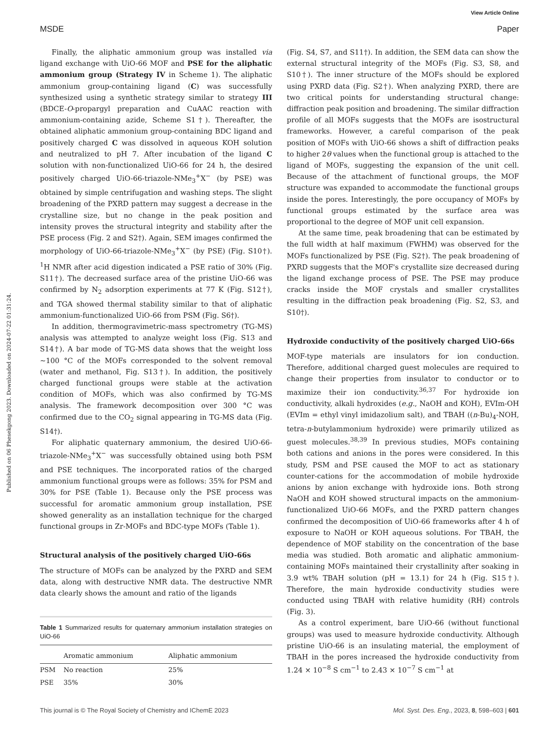View Article Online
MSDE Paper
Published on 06 Phesekgong 2023. Downloaded on 2024-07-22 01:31:24.
Finally, the aliphatic ammonium group was installed via ligand exchange with UiO-66 MOF and PSE for the aliphatic ammonium group (Strategy IV in Scheme 1). The aliphatic ammonium group-containing ligand (C) was successfully synthesized using a synthetic strategy similar to strategy III (BDCE-O-propargyl preparation and CuAAC reaction with ammonium-containing azide, Scheme S1†). Thereafter, the obtained aliphatic ammonium group-containing BDC ligand and positively charged C was dissolved in aqueous KOH solution and neutralized to pH 7. After incubation of the ligand C solution with non-functionalized UiO-66 for 24 h, the desired positively charged UiO-66-triazole-NMe<sub>3</sub><sup>+</sup>X<sup>−</sup> (by PSE) was obtained by simple centrifugation and washing steps. The slight broadening of the PXRD pattern may suggest a decrease in the crystalline size, but no change in the peak position and intensity proves the structural integrity and stability after the PSE process (Fig. 2 and S2†). Again, SEM images confirmed the morphology of UiO-66-triazole-NMe<sub>3</sub><sup>+</sup>X<sup>−</sup> (by PSE) (Fig. S10†). <sup>1</sup>H NMR after acid digestion indicated a PSE ratio of 30% (Fig. S11†). The decreased surface area of the pristine UiO-66 was confirmed by N<sub>2</sub> adsorption experiments at 77 K (Fig. S12†), and TGA showed thermal stability similar to that of aliphatic ammonium-functionalized UiO-66 from PSM (Fig. S6†).
In addition, thermogravimetric-mass spectrometry (TG-MS) analysis was attempted to analyze weight loss (Fig. S13 and S14†). A bar mode of TG-MS data shows that the weight loss ∼100 °C of the MOFs corresponded to the solvent removal (water and methanol, Fig. S13†). In addition, the positively charged functional groups were stable at the activation condition of MOFs, which was also confirmed by TG-MS analysis. The framework decomposition over 300 °C was confirmed due to the CO<sub>2</sub> signal appearing in TG-MS data (Fig. S14†).
For aliphatic quaternary ammonium, the desired UiO-66-triazole-NMe<sub>3</sub><sup>+</sup>X<sup>−</sup> was successfully obtained using both PSM and PSE techniques. The incorporated ratios of the charged ammonium functional groups were as follows: 35% for PSM and 30% for PSE (Table 1). Because only the PSE process was successful for aromatic ammonium group installation, PSE showed generality as an installation technique for the charged functional groups in Zr-MOFs and BDC-type MOFs (Table 1).
Structural analysis of the positively charged UiO-66s
The structure of MOFs can be analyzed by the PXRD and SEM data, along with destructive NMR data. The destructive NMR data clearly shows the amount and ratio of the ligands
Table 1 Summarized results for quaternary ammonium installation strategies on UiO-66
| | Aromatic ammonium | Aliphatic ammonium |
| --- | --- | --- |
| PSM | No reaction | 25% |
| PSE | 35% | 30% |
(Fig. S4, S7, and S11†). In addition, the SEM data can show the external structural integrity of the MOFs (Fig. S3, S8, and S10†). The inner structure of the MOFs should be explored using PXRD data (Fig. S2†). When analyzing PXRD, there are two critical points for understanding structural change: diffraction peak position and broadening. The similar diffraction profile of all MOFs suggests that the MOFs are isostructural frameworks. However, a careful comparison of the peak position of MOFs with UiO-66 shows a shift of diffraction peaks to higher 2θ values when the functional group is attached to the ligand of MOFs, suggesting the expansion of the unit cell. Because of the attachment of functional groups, the MOF structure was expanded to accommodate the functional groups inside the pores. Interestingly, the pore occupancy of MOFs by functional groups estimated by the surface area was proportional to the degree of MOF unit cell expansion.
At the same time, peak broadening that can be estimated by the full width at half maximum (FWHM) was observed for the MOFs functionalized by PSE (Fig. S2†). The peak broadening of PXRD suggests that the MOF's crystallite size decreased during the ligand exchange process of PSE. The PSE may produce cracks inside the MOF crystals and smaller crystallites resulting in the diffraction peak broadening (Fig. S2, S3, and S10†).
Hydroxide conductivity of the positively charged UiO-66s
MOF-type materials are insulators for ion conduction. Therefore, additional charged guest molecules are required to change their properties from insulator to conductor or to maximize their ion conductivity.<sup>36,37</sup> For hydroxide ion conductivity, alkali hydroxides (e.g., NaOH and KOH), EVIm-OH (EVIm = ethyl vinyl imidazolium salt), and TBAH ((n-Bu)<sub>4</sub>-NOH, tetra-n-butylammonium hydroxide) were primarily utilized as guest molecules.<sup>38,39</sup> In previous studies, MOFs containing both cations and anions in the pores were considered. In this study, PSM and PSE caused the MOF to act as stationary counter-cations for the accommodation of mobile hydroxide anions by anion exchange with hydroxide ions. Both strong NaOH and KOH showed structural impacts on the ammonium-functionalized UiO-66 MOFs, and the PXRD pattern changes confirmed the decomposition of UiO-66 frameworks after 4 h of exposure to NaOH or KOH aqueous solutions. For TBAH, the dependence of MOF stability on the concentration of the base media was studied. Both aromatic and aliphatic ammonium-containing MOFs maintained their crystallinity after soaking in 3.9 wt% TBAH solution (pH = 13.1) for 24 h (Fig. S15†). Therefore, the main hydroxide conductivity studies were conducted using TBAH with relative humidity (RH) controls (Fig. 3).
As a control experiment, bare UiO-66 (without functional groups) was used to measure hydroxide conductivity. Although pristine UiO-66 is an insulating material, the employment of TBAH in the pores increased the hydroxide conductivity from 1.24 × 10<sup>−8</sup> S cm<sup>−1</sup> to 2.43 × 10<sup>−7</sup> S cm<sup>−1</sup> at
This journal is © The Royal Society of Chemistry and IChemE 2023 Mol. Syst. Des. Eng., 2023, 8, 598–603 | 601